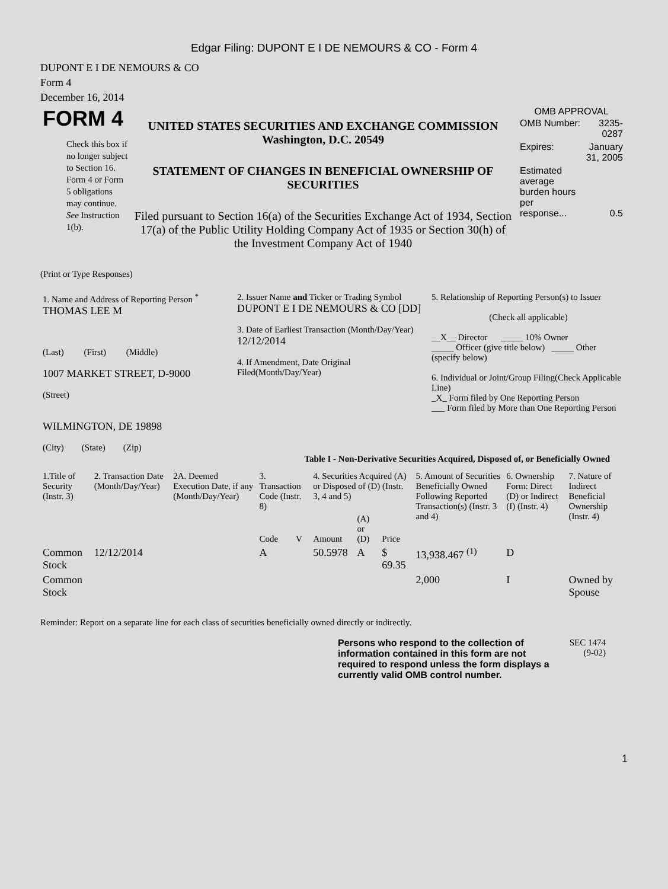Edgar Filing: DUPONT E I DE NEMOURS & CO - Form 4
DUPONT E I DE NEMOURS & CO
Form 4
December 16, 2014
| FORM 4 Check this box if no longer subject to Section 16. Form 4 or Form 5 obligations may continue. See Instruction 1(b). | UNITED STATES SECURITIES AND EXCHANGE COMMISSION Washington, D.C. 20549 STATEMENT OF CHANGES IN BENEFICIAL OWNERSHIP OF SECURITIES Filed pursuant to Section 16(a) of the Securities Exchange Act of 1934, Section 17(a) of the Public Utility Holding Company Act of 1935 or Section 30(h) of the Investment Company Act of 1940 | OMB APPROVAL / OMB Number: / 3235-0287 / / Expires: / January 31, 2005 / / Estimated average burden hours per response... / 0.5 / |
(Print or Type Responses)
| 1. Name and Address of Reporting Person <sup>*</sup> THOMAS LEE M (Last) (First) (Middle) 1007 MARKET STREET, D-9000 (Street) WILMINGTON, DE 19898 (City) (State) (Zip) | 2. Issuer Name and Ticker or Trading Symbol DUPONT E I DE NEMOURS & CO [DD] 3. Date of Earliest Transaction (Month/Day/Year) 12/12/2014 4. If Amendment, Date Original Filed(Month/Day/Year) | 5. Relationship of Reporting Person(s) to Issuer (Check all applicable) __X__ Director _____ 10% Owner _____ Officer (give title below) _____ Other (specify below) 6. Individual or Joint/Group Filing(Check Applicable Line) _X_ Form filed by One Reporting Person ___ Form filed by More than One Reporting Person |
Table I - Non-Derivative Securities Acquired, Disposed of, or Beneficially Owned
| 1.Title of Security (Instr. 3) | 2. Transaction Date (Month/Day/Year) | 2A. Deemed Execution Date, if any (Month/Day/Year) | 3. Transaction Code (Instr. 8) | | 4. Securities Acquired (A) or Disposed of (D) (Instr. 3, 4 and 5) | | | 5. Amount of Securities Beneficially Owned Following Reported Transaction(s) (Instr. 3 and 4) | 6. Ownership Form: Direct (D) or Indirect (I) (Instr. 4) | 7. Nature of Indirect Beneficial Ownership (Instr. 4) |
| --- | --- | --- | --- | --- | --- | --- | --- | --- | --- | --- |
| | | | Code | V | Amount | (A) or (D) | Price | | | |
| Common Stock | 12/12/2014 | | A | | 50.5978 | A | $ 69.35 | 13,938.467 <sup>(1)</sup> | D | |
| Common Stock | | | | | | | | 2,000 | I | Owned by Spouse |
Reminder: Report on a separate line for each class of securities beneficially owned directly or indirectly.
| Persons who respond to the collection of information contained in this form are not required to respond unless the form displays a currently valid OMB control number. | SEC 1474 (9-02) |
1